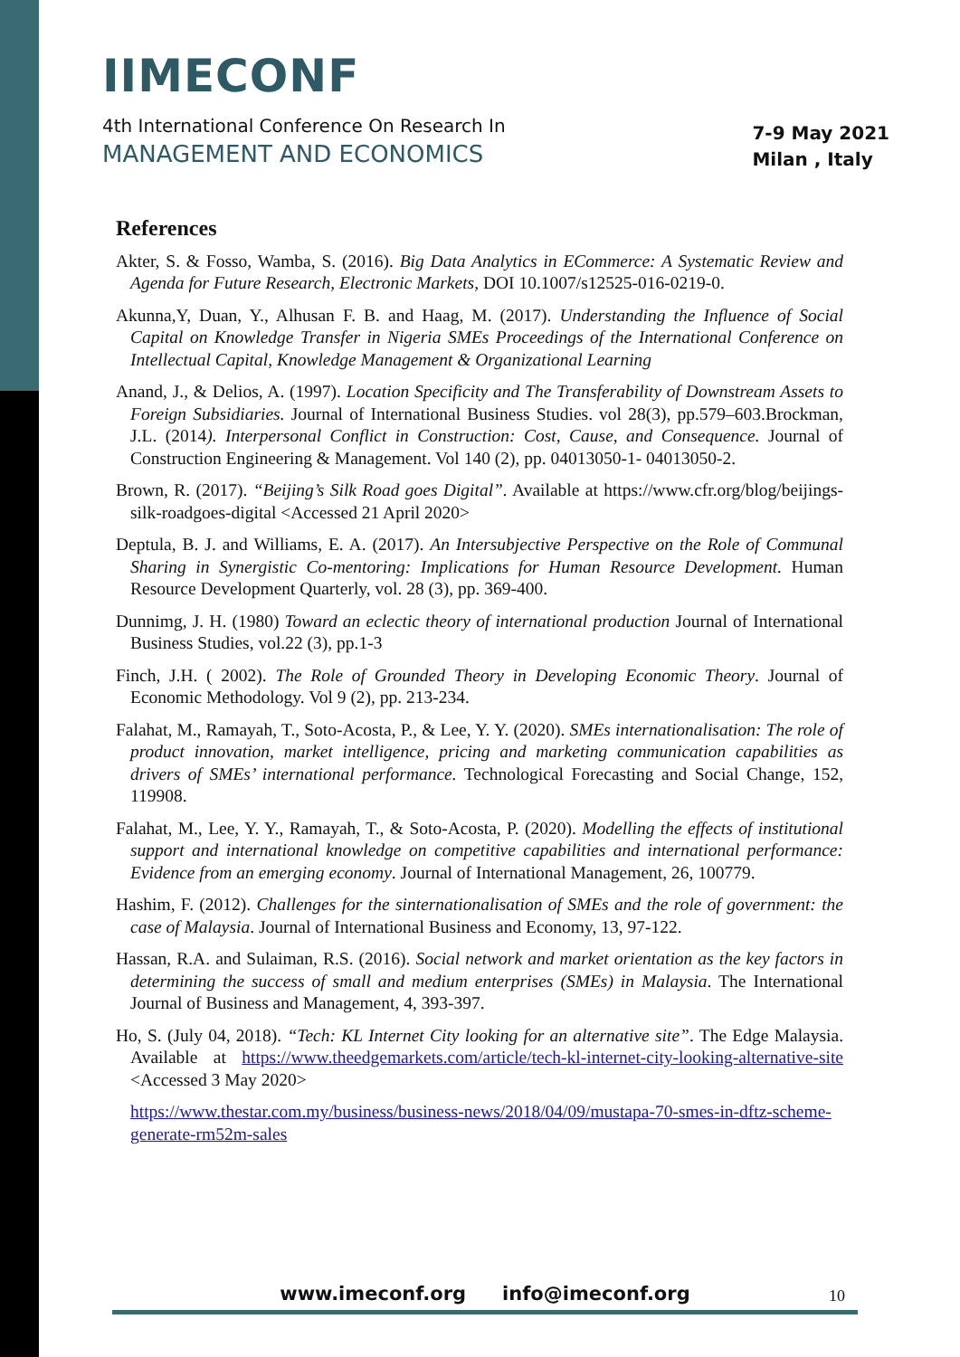IIMECONF
4th International Conference On Research In
MANAGEMENT AND ECONOMICS
7-9 May 2021
Milan , Italy
References
Akter, S. & Fosso, Wamba, S. (2016). Big Data Analytics in ECommerce: A Systematic Review and Agenda for Future Research, Electronic Markets, DOI 10.1007/s12525-016-0219-0.
Akunna,Y, Duan, Y., Alhusan F. B. and Haag, M. (2017). Understanding the Influence of Social Capital on Knowledge Transfer in Nigeria SMEs Proceedings of the International Conference on Intellectual Capital, Knowledge Management & Organizational Learning
Anand, J., & Delios, A. (1997). Location Specificity and The Transferability of Downstream Assets to Foreign Subsidiaries. Journal of International Business Studies. vol 28(3), pp.579–603.Brockman, J.L. (2014). Interpersonal Conflict in Construction: Cost, Cause, and Consequence. Journal of Construction Engineering & Management. Vol 140 (2), pp. 04013050-1- 04013050-2.
Brown, R. (2017). “Beijing’s Silk Road goes Digital”. Available at https://www.cfr.org/blog/beijings-silk-roadgoes-digital <Accessed 21 April 2020>
Deptula, B. J. and Williams, E. A. (2017). An Intersubjective Perspective on the Role of Communal Sharing in Synergistic Co-mentoring: Implications for Human Resource Development. Human Resource Development Quarterly, vol. 28 (3), pp. 369-400.
Dunnimg, J. H. (1980) Toward an eclectic theory of international production Journal of International Business Studies, vol.22 (3), pp.1-3
Finch, J.H. ( 2002). The Role of Grounded Theory in Developing Economic Theory. Journal of Economic Methodology. Vol 9 (2), pp. 213-234.
Falahat, M., Ramayah, T., Soto-Acosta, P., & Lee, Y. Y. (2020). SMEs internationalisation: The role of product innovation, market intelligence, pricing and marketing communication capabilities as drivers of SMEs’ international performance. Technological Forecasting and Social Change, 152, 119908.
Falahat, M., Lee, Y. Y., Ramayah, T., & Soto-Acosta, P. (2020). Modelling the effects of institutional support and international knowledge on competitive capabilities and international performance: Evidence from an emerging economy. Journal of International Management, 26, 100779.
Hashim, F. (2012). Challenges for the sinternationalisation of SMEs and the role of government: the case of Malaysia. Journal of International Business and Economy, 13, 97-122.
Hassan, R.A. and Sulaiman, R.S. (2016). Social network and market orientation as the key factors in determining the success of small and medium enterprises (SMEs) in Malaysia. The International Journal of Business and Management, 4, 393-397.
Ho, S. (July 04, 2018). “Tech: KL Internet City looking for an alternative site”. The Edge Malaysia. Available at https://www.theedgemarkets.com/article/tech-kl-internet-city-looking-alternative-site <Accessed 3 May 2020>
https://www.thestar.com.my/business/business-news/2018/04/09/mustapa-70-smes-in-dftz-scheme-generate-rm52m-sales
www.imeconf.org info@imeconf.org
10